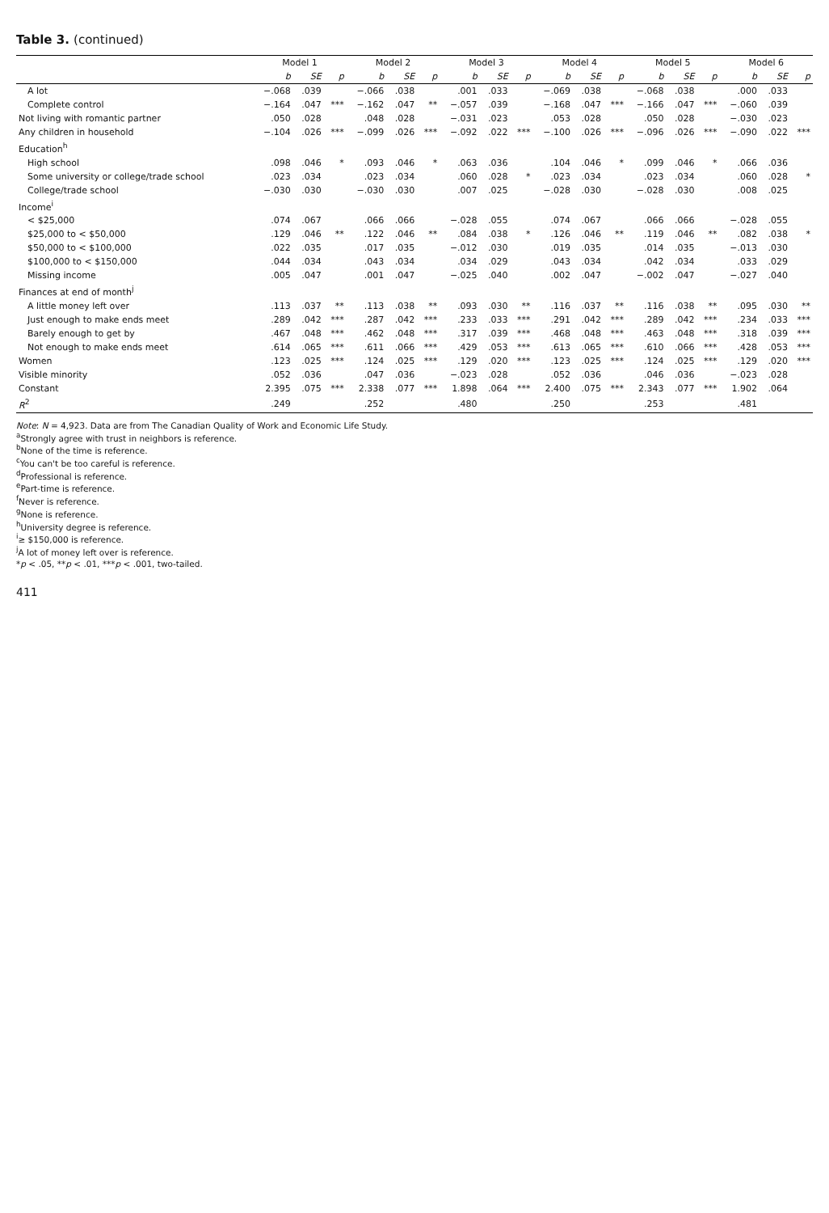Table 3. (continued)
| | Model 1 | | | Model 2 | | | Model 3 | | | Model 4 | | | Model 5 | | | Model 6 | | |
| --- | --- | --- | --- | --- | --- | --- | --- | --- | --- | --- | --- | --- | --- | --- | --- | --- | --- | --- |
| | b | SE | p | b | SE | p | b | SE | p | b | SE | p | b | SE | p | b | SE | p |
| A lot | −.068 | .039 | | −.066 | .038 | | .001 | .033 | | −.069 | .038 | | −.068 | .038 | | .000 | .033 | |
| Complete control | −.164 | .047 | *** | −.162 | .047 | ** | −.057 | .039 | | −.168 | .047 | *** | −.166 | .047 | *** | −.060 | .039 | |
| Not living with romantic partner | .050 | .028 | | .048 | .028 | | −.031 | .023 | | .053 | .028 | | .050 | .028 | | −.030 | .023 | |
| Any children in household | −.104 | .026 | *** | −.099 | .026 | *** | −.092 | .022 | *** | −.100 | .026 | *** | −.096 | .026 | *** | −.090 | .022 | *** |
| Education<sup>h</sup> | | | | | | | | | | | | | | | | | | |
| High school | .098 | .046 | * | .093 | .046 | * | .063 | .036 | | .104 | .046 | * | .099 | .046 | * | .066 | .036 | |
| Some university or college/trade school | .023 | .034 | | .023 | .034 | | .060 | .028 | * | .023 | .034 | | .023 | .034 | | .060 | .028 | * |
| College/trade school | −.030 | .030 | | −.030 | .030 | | .007 | .025 | | −.028 | .030 | | −.028 | .030 | | .008 | .025 | |
| Income<sup>i</sup> | | | | | | | | | | | | | | | | | | |
| < $25,000 | .074 | .067 | | .066 | .066 | | −.028 | .055 | | .074 | .067 | | .066 | .066 | | −.028 | .055 | |
| $25,000 to < $50,000 | .129 | .046 | ** | .122 | .046 | ** | .084 | .038 | * | .126 | .046 | ** | .119 | .046 | ** | .082 | .038 | * |
| $50,000 to < $100,000 | .022 | .035 | | .017 | .035 | | −.012 | .030 | | .019 | .035 | | .014 | .035 | | −.013 | .030 | |
| $100,000 to < $150,000 | .044 | .034 | | .043 | .034 | | .034 | .029 | | .043 | .034 | | .042 | .034 | | .033 | .029 | |
| Missing income | .005 | .047 | | .001 | .047 | | −.025 | .040 | | .002 | .047 | | −.002 | .047 | | −.027 | .040 | |
| Finances at end of month<sup>j</sup> | | | | | | | | | | | | | | | | | | |
| A little money left over | .113 | .037 | ** | .113 | .038 | ** | .093 | .030 | ** | .116 | .037 | ** | .116 | .038 | ** | .095 | .030 | ** |
| Just enough to make ends meet | .289 | .042 | *** | .287 | .042 | *** | .233 | .033 | *** | .291 | .042 | *** | .289 | .042 | *** | .234 | .033 | *** |
| Barely enough to get by | .467 | .048 | *** | .462 | .048 | *** | .317 | .039 | *** | .468 | .048 | *** | .463 | .048 | *** | .318 | .039 | *** |
| Not enough to make ends meet | .614 | .065 | *** | .611 | .066 | *** | .429 | .053 | *** | .613 | .065 | *** | .610 | .066 | *** | .428 | .053 | *** |
| Women | .123 | .025 | *** | .124 | .025 | *** | .129 | .020 | *** | .123 | .025 | *** | .124 | .025 | *** | .129 | .020 | *** |
| Visible minority | .052 | .036 | | .047 | .036 | | −.023 | .028 | | .052 | .036 | | .046 | .036 | | −.023 | .028 | |
| Constant | 2.395 | .075 | *** | 2.338 | .077 | *** | 1.898 | .064 | *** | 2.400 | .075 | *** | 2.343 | .077 | *** | 1.902 | .064 | |
| R<sup>2</sup> | .249 | | | .252 | | | .480 | | | .250 | | | .253 | | | .481 | | |
Note: N = 4,923. Data are from The Canadian Quality of Work and Economic Life Study.
<sup>a</sup> Strongly agree with trust in neighbors is reference.
<sup>b</sup> None of the time is reference.
<sup>c</sup> You can't be too careful is reference.
<sup>d</sup> Professional is reference.
<sup>e</sup> Part-time is reference.
<sup>f</sup> Never is reference.
<sup>g</sup> None is reference.
<sup>h</sup> University degree is reference.
<sup>i</sup>≥ $150,000 is reference.
<sup>j</sup> A lot of money left over is reference.
*p < .05, **p < .01, ***p < .001, two-tailed.
411